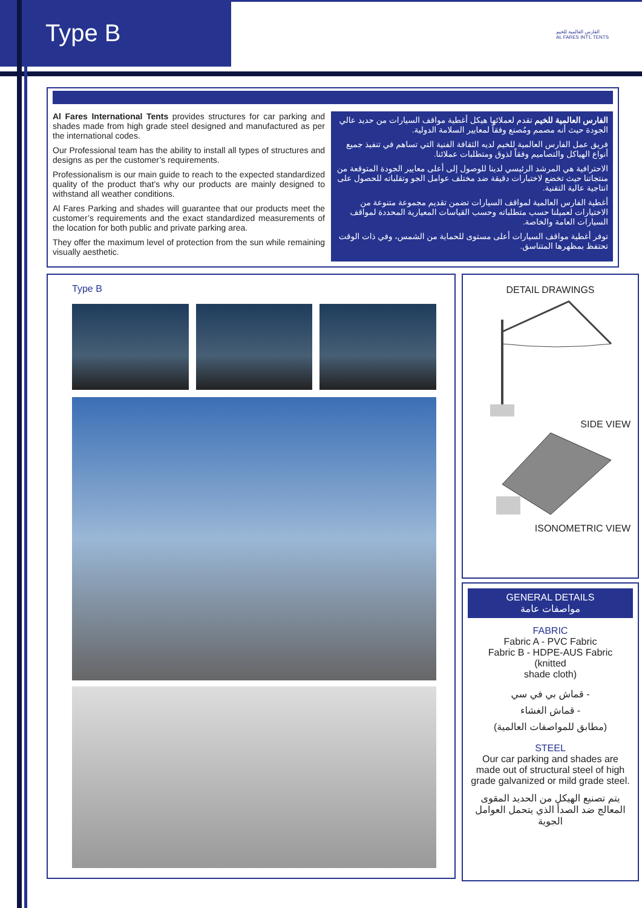Type B
الفارس العالمية للخيم
AL FARES INT'L TENTS
Al Fares International Tents provides structures for car parking and shades made from high grade steel designed and manufactured as per the international codes.
Our Professional team has the ability to install all types of structures and designs as per the customer’s requirements.
Professionalism is our main guide to reach to the expected standardized quality of the product that’s why our products are mainly designed to withstand all weather conditions.
Al Fares Parking and shades will guarantee that our products meet the customer’s requirements and the exact standardized measurements of the location for both public and private parking area.
They offer the maximum level of protection from the sun while remaining visually aesthetic.
الفارس العالمية للخيم تقدم لعملائها هيكل أغطية مواقف السيارات من حديد عالي الجودة حيث أنه مصمم ومُصنع وفقاً لمعايير السلامة الدولية.
فريق عمل الفارس العالمية للخيم لديه الثقافة الفنية التي تساهم في تنفيذ جميع أنواع الهياكل والتصاميم وفقاً لذوق ومتطلبات عملائنا.
الاحترافية هي المرشد الرئيسي لدينا للوصول إلى أعلى معايير الجودة المتوقعة من منتجاتنا حيث تخضع لاختبارات دقيقة ضد مختلف عوامل الجو وتقلباته للحصول على انتاجية عالية التقنية.
أغطية الفارس العالمية لمواقف السيارات تضمن تقديم مجموعة متنوعة من الاختيارات لعميلنا حسب متطلباته وحسب القياسات المعيارية المحددة لمواقف السيارات العامة والخاصة.
توفر أغطية مواقف السيارات أعلى مستوى للحماية من الشمس، وفي ذات الوقت تحتفظ بمظهرها المتناسق.
Type B
DETAIL DRAWINGS
SIDE VIEW
ISONOMETRIC VIEW
GENERAL DETAILS
مواصفات عامة
FABRIC
Fabric A - PVC Fabric
Fabric B - HDPE-AUS Fabric
(knitted
shade cloth)
- قماش بي في سي
- قماش الغشاء
(مطابق للمواصفات العالمية)
STEEL
Our car parking and shades are made out of structural steel of high grade galvanized or mild grade steel.
يتم تصنيع الهيكل من الحديد المقوى المعالج ضد الصدأ الذي يتحمل العوامل الجوية